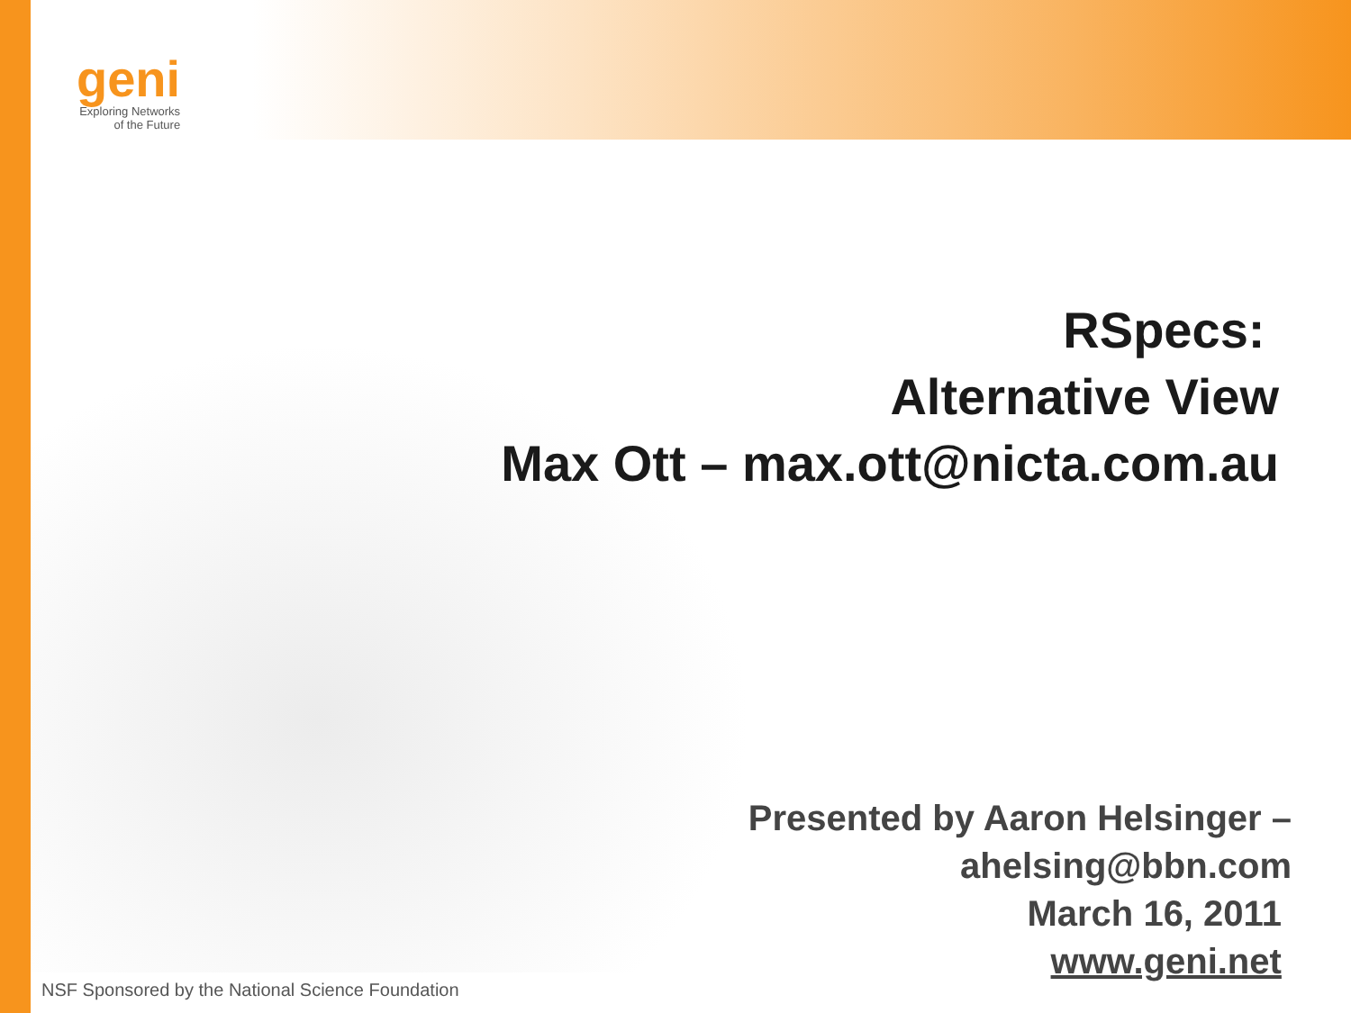geni
Exploring Networks
of the Future
RSpecs:
Alternative View
Max Ott – max.ott@nicta.com.au
Presented by Aaron Helsinger –
ahelsing@bbn.com
March 16, 2011
www.geni.net
NSF Sponsored by the National Science Foundation